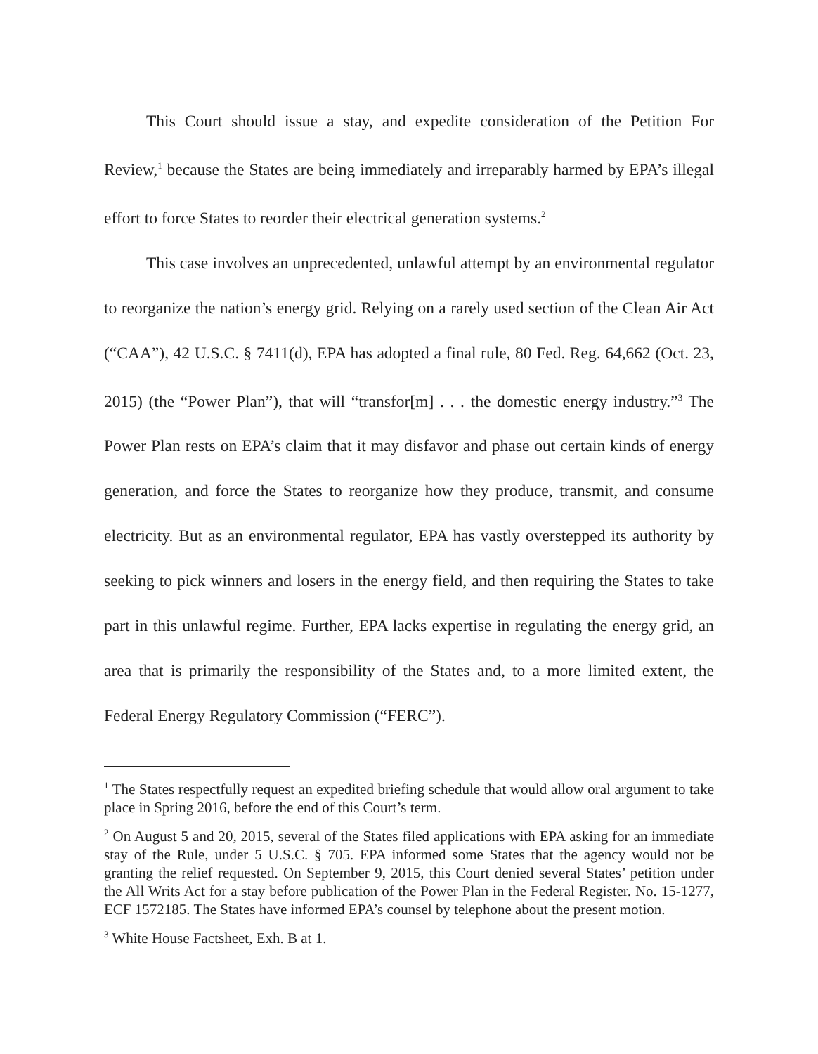This Court should issue a stay, and expedite consideration of the Petition For Review,<sup>1</sup> because the States are being immediately and irreparably harmed by EPA’s illegal effort to force States to reorder their electrical generation systems.<sup>2</sup>
This case involves an unprecedented, unlawful attempt by an environmental regulator to reorganize the nation’s energy grid. Relying on a rarely used section of the Clean Air Act (“CAA”), 42 U.S.C. § 7411(d), EPA has adopted a final rule, 80 Fed. Reg. 64,662 (Oct. 23, 2015) (the “Power Plan”), that will “transfor[m] . . . the domestic energy industry.”<sup>3</sup> The Power Plan rests on EPA’s claim that it may disfavor and phase out certain kinds of energy generation, and force the States to reorganize how they produce, transmit, and consume electricity. But as an environmental regulator, EPA has vastly overstepped its authority by seeking to pick winners and losers in the energy field, and then requiring the States to take part in this unlawful regime. Further, EPA lacks expertise in regulating the energy grid, an area that is primarily the responsibility of the States and, to a more limited extent, the Federal Energy Regulatory Commission (“FERC”).
<sup>1</sup> The States respectfully request an expedited briefing schedule that would allow oral argument to take place in Spring 2016, before the end of this Court’s term.
<sup>2</sup> On August 5 and 20, 2015, several of the States filed applications with EPA asking for an immediate stay of the Rule, under 5 U.S.C. § 705. EPA informed some States that the agency would not be granting the relief requested. On September 9, 2015, this Court denied several States’ petition under the All Writs Act for a stay before publication of the Power Plan in the Federal Register. No. 15-1277, ECF 1572185. The States have informed EPA’s counsel by telephone about the present motion.
<sup>3</sup> White House Factsheet, Exh. B at 1.